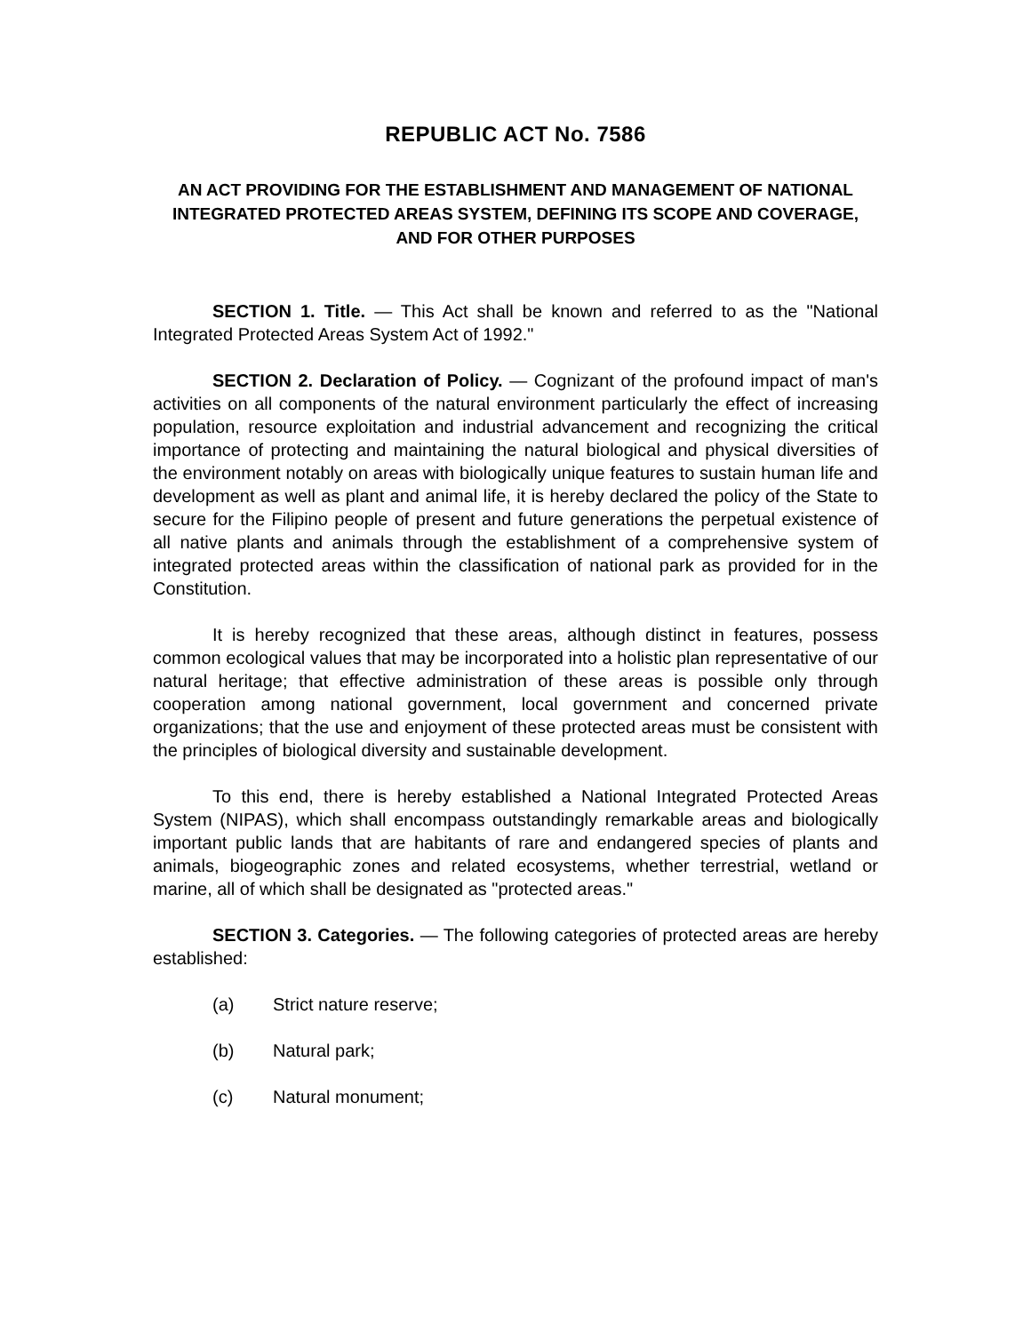REPUBLIC ACT No. 7586
AN ACT PROVIDING FOR THE ESTABLISHMENT AND MANAGEMENT OF NATIONAL INTEGRATED PROTECTED AREAS SYSTEM, DEFINING ITS SCOPE AND COVERAGE, AND FOR OTHER PURPOSES
SECTION 1. Title. — This Act shall be known and referred to as the "National Integrated Protected Areas System Act of 1992."
SECTION 2. Declaration of Policy. — Cognizant of the profound impact of man's activities on all components of the natural environment particularly the effect of increasing population, resource exploitation and industrial advancement and recognizing the critical importance of protecting and maintaining the natural biological and physical diversities of the environment notably on areas with biologically unique features to sustain human life and development as well as plant and animal life, it is hereby declared the policy of the State to secure for the Filipino people of present and future generations the perpetual existence of all native plants and animals through the establishment of a comprehensive system of integrated protected areas within the classification of national park as provided for in the Constitution.
It is hereby recognized that these areas, although distinct in features, possess common ecological values that may be incorporated into a holistic plan representative of our natural heritage; that effective administration of these areas is possible only through cooperation among national government, local government and concerned private organizations; that the use and enjoyment of these protected areas must be consistent with the principles of biological diversity and sustainable development.
To this end, there is hereby established a National Integrated Protected Areas System (NIPAS), which shall encompass outstandingly remarkable areas and biologically important public lands that are habitants of rare and endangered species of plants and animals, biogeographic zones and related ecosystems, whether terrestrial, wetland or marine, all of which shall be designated as "protected areas."
SECTION 3. Categories. — The following categories of protected areas are hereby established:
(a) Strict nature reserve;
(b) Natural park;
(c) Natural monument;